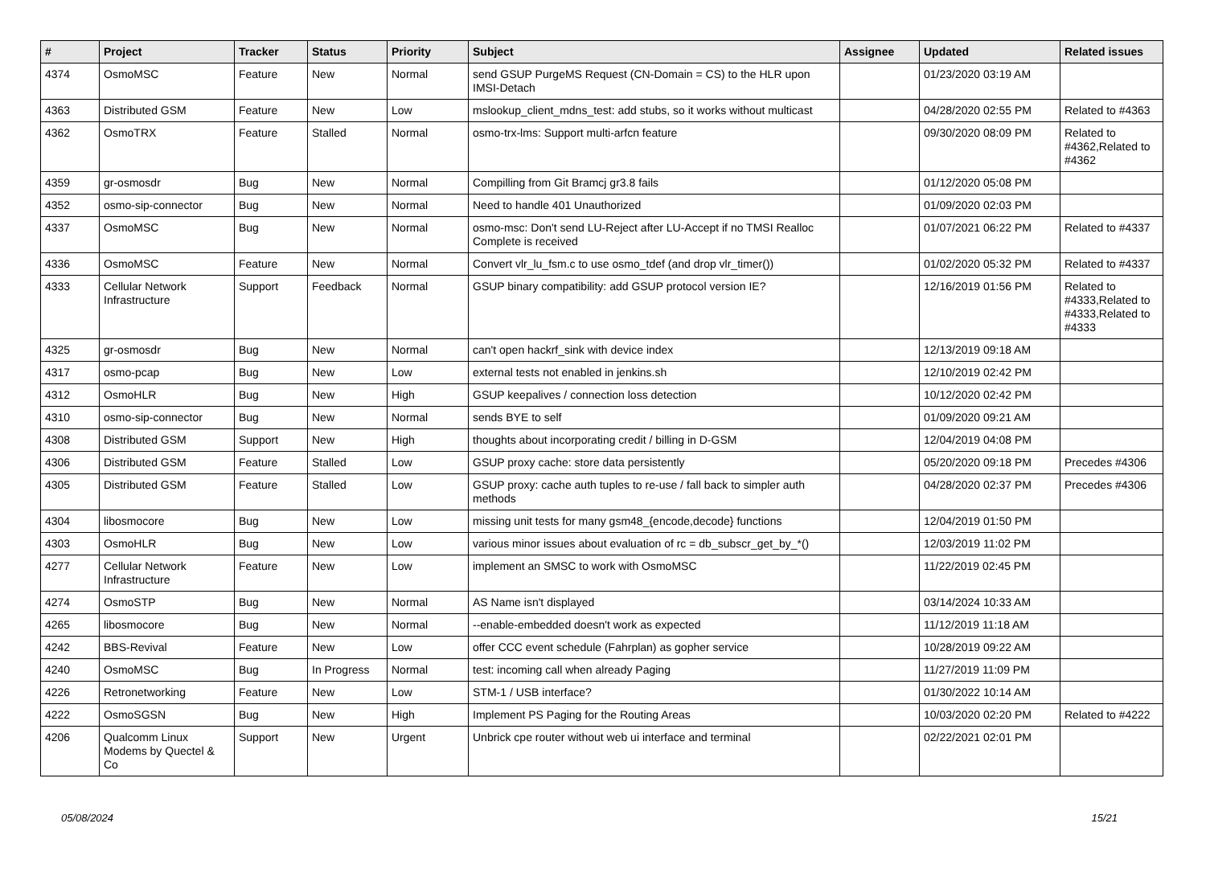| # | Project | Tracker | Status | Priority | Subject | Assignee | Updated | Related issues |
| --- | --- | --- | --- | --- | --- | --- | --- | --- |
| 4374 | OsmoMSC | Feature | New | Normal | send GSUP PurgeMS Request (CN-Domain = CS) to the HLR upon IMSI-Detach | | 01/23/2020 03:19 AM | |
| 4363 | Distributed GSM | Feature | New | Low | mslookup_client_mdns_test: add stubs, so it works without multicast | | 04/28/2020 02:55 PM | Related to #4363 |
| 4362 | OsmoTRX | Feature | Stalled | Normal | osmo-trx-lms: Support multi-arfcn feature | | 09/30/2020 08:09 PM | Related to #4362,Related to #4362 |
| 4359 | gr-osmosdr | Bug | New | Normal | Compilling from Git Bramcj gr3.8 fails | | 01/12/2020 05:08 PM | |
| 4352 | osmo-sip-connector | Bug | New | Normal | Need to handle 401 Unauthorized | | 01/09/2020 02:03 PM | |
| 4337 | OsmoMSC | Bug | New | Normal | osmo-msc: Don't send LU-Reject after LU-Accept if no TMSI Realloc Complete is received | | 01/07/2021 06:22 PM | Related to #4337 |
| 4336 | OsmoMSC | Feature | New | Normal | Convert vlr_lu_fsm.c to use osmo_tdef (and drop vlr_timer()) | | 01/02/2020 05:32 PM | Related to #4337 |
| 4333 | Cellular Network Infrastructure | Support | Feedback | Normal | GSUP binary compatibility: add GSUP protocol version IE? | | 12/16/2019 01:56 PM | Related to #4333,Related to #4333,Related to #4333 |
| 4325 | gr-osmosdr | Bug | New | Normal | can't open hackrf_sink with device index | | 12/13/2019 09:18 AM | |
| 4317 | osmo-pcap | Bug | New | Low | external tests not enabled in jenkins.sh | | 12/10/2019 02:42 PM | |
| 4312 | OsmoHLR | Bug | New | High | GSUP keepalives / connection loss detection | | 10/12/2020 02:42 PM | |
| 4310 | osmo-sip-connector | Bug | New | Normal | sends BYE to self | | 01/09/2020 09:21 AM | |
| 4308 | Distributed GSM | Support | New | High | thoughts about incorporating credit / billing in D-GSM | | 12/04/2019 04:08 PM | |
| 4306 | Distributed GSM | Feature | Stalled | Low | GSUP proxy cache: store data persistently | | 05/20/2020 09:18 PM | Precedes #4306 |
| 4305 | Distributed GSM | Feature | Stalled | Low | GSUP proxy: cache auth tuples to re-use / fall back to simpler auth methods | | 04/28/2020 02:37 PM | Precedes #4306 |
| 4304 | libosmocore | Bug | New | Low | missing unit tests for many gsm48_{encode,decode} functions | | 12/04/2019 01:50 PM | |
| 4303 | OsmoHLR | Bug | New | Low | various minor issues about evaluation of rc = db_subscr_get_by_*() | | 12/03/2019 11:02 PM | |
| 4277 | Cellular Network Infrastructure | Feature | New | Low | implement an SMSC to work with OsmoMSC | | 11/22/2019 02:45 PM | |
| 4274 | OsmoSTP | Bug | New | Normal | AS Name isn't displayed | | 03/14/2024 10:33 AM | |
| 4265 | libosmocore | Bug | New | Normal | --enable-embedded doesn't work as expected | | 11/12/2019 11:18 AM | |
| 4242 | BBS-Revival | Feature | New | Low | offer CCC event schedule (Fahrplan) as gopher service | | 10/28/2019 09:22 AM | |
| 4240 | OsmoMSC | Bug | In Progress | Normal | test: incoming call when already Paging | | 11/27/2019 11:09 PM | |
| 4226 | Retronetworking | Feature | New | Low | STM-1 / USB interface? | | 01/30/2022 10:14 AM | |
| 4222 | OsmoSGSN | Bug | New | High | Implement PS Paging for the Routing Areas | | 10/03/2020 02:20 PM | Related to #4222 |
| 4206 | Qualcomm Linux Modems by Quectel & Co | Support | New | Urgent | Unbrick cpe router without web ui interface and terminal | | 02/22/2021 02:01 PM | |
05/08/2024 15/21